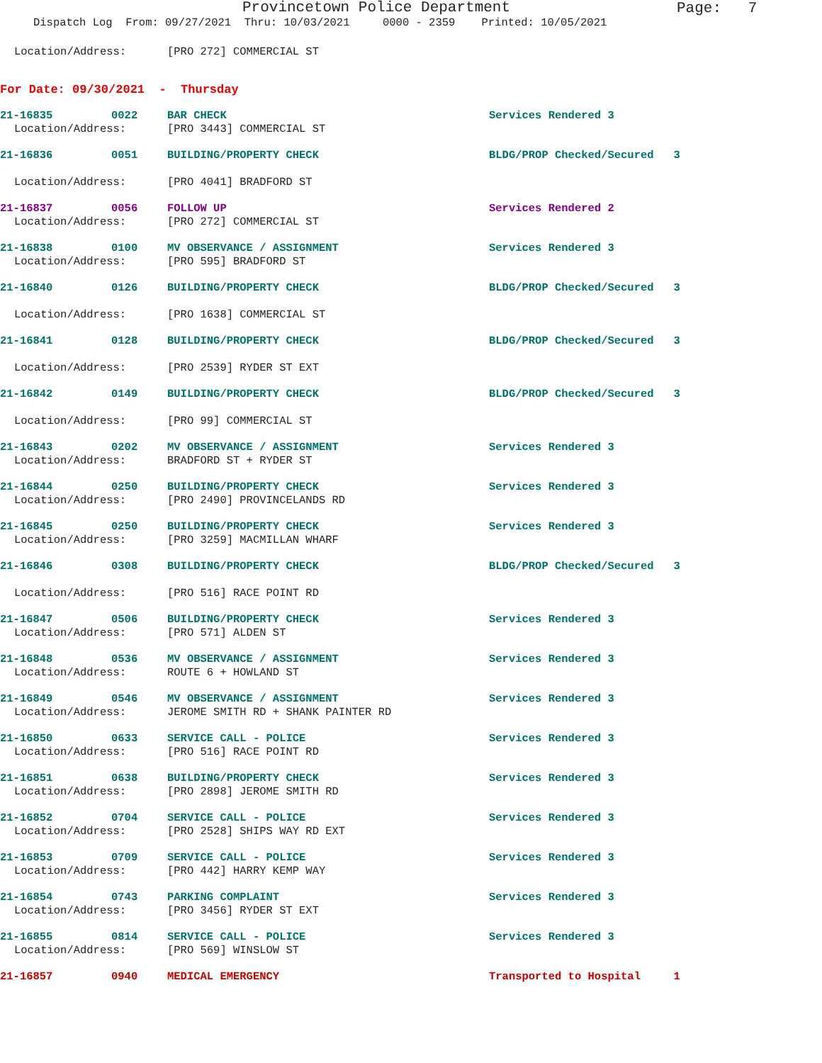Provincetown Police Department
Page: 7
Dispatch Log From: 09/27/2021 Thru: 10/03/2021 0000 - 2359 Printed: 10/05/2021
Location/Address: [PRO 272] COMMERCIAL ST
For Date: 09/30/2021 - Thursday
21-16835 0022 BAR CHECK Services Rendered 3
Location/Address: [PRO 3443] COMMERCIAL ST
21-16836 0051 BUILDING/PROPERTY CHECK BLDG/PROP Checked/Secured 3
Location/Address: [PRO 4041] BRADFORD ST
21-16837 0056 FOLLOW UP Services Rendered 2
Location/Address: [PRO 272] COMMERCIAL ST
21-16838 0100 MV OBSERVANCE / ASSIGNMENT Services Rendered 3
Location/Address: [PRO 595] BRADFORD ST
21-16840 0126 BUILDING/PROPERTY CHECK BLDG/PROP Checked/Secured 3
Location/Address: [PRO 1638] COMMERCIAL ST
21-16841 0128 BUILDING/PROPERTY CHECK BLDG/PROP Checked/Secured 3
Location/Address: [PRO 2539] RYDER ST EXT
21-16842 0149 BUILDING/PROPERTY CHECK BLDG/PROP Checked/Secured 3
Location/Address: [PRO 99] COMMERCIAL ST
21-16843 0202 MV OBSERVANCE / ASSIGNMENT Services Rendered 3
Location/Address: BRADFORD ST + RYDER ST
21-16844 0250 BUILDING/PROPERTY CHECK Services Rendered 3
Location/Address: [PRO 2490] PROVINCELANDS RD
21-16845 0250 BUILDING/PROPERTY CHECK Services Rendered 3
Location/Address: [PRO 3259] MACMILLAN WHARF
21-16846 0308 BUILDING/PROPERTY CHECK BLDG/PROP Checked/Secured 3
Location/Address: [PRO 516] RACE POINT RD
21-16847 0506 BUILDING/PROPERTY CHECK Services Rendered 3
Location/Address: [PRO 571] ALDEN ST
21-16848 0536 MV OBSERVANCE / ASSIGNMENT Services Rendered 3
Location/Address: ROUTE 6 + HOWLAND ST
21-16849 0546 MV OBSERVANCE / ASSIGNMENT Services Rendered 3
Location/Address: JEROME SMITH RD + SHANK PAINTER RD
21-16850 0633 SERVICE CALL - POLICE Services Rendered 3
Location/Address: [PRO 516] RACE POINT RD
21-16851 0638 BUILDING/PROPERTY CHECK Services Rendered 3
Location/Address: [PRO 2898] JEROME SMITH RD
21-16852 0704 SERVICE CALL - POLICE Services Rendered 3
Location/Address: [PRO 2528] SHIPS WAY RD EXT
21-16853 0709 SERVICE CALL - POLICE Services Rendered 3
Location/Address: [PRO 442] HARRY KEMP WAY
21-16854 0743 PARKING COMPLAINT Services Rendered 3
Location/Address: [PRO 3456] RYDER ST EXT
21-16855 0814 SERVICE CALL - POLICE Services Rendered 3
Location/Address: [PRO 569] WINSLOW ST
21-16857 0940 MEDICAL EMERGENCY Transported to Hospital 1